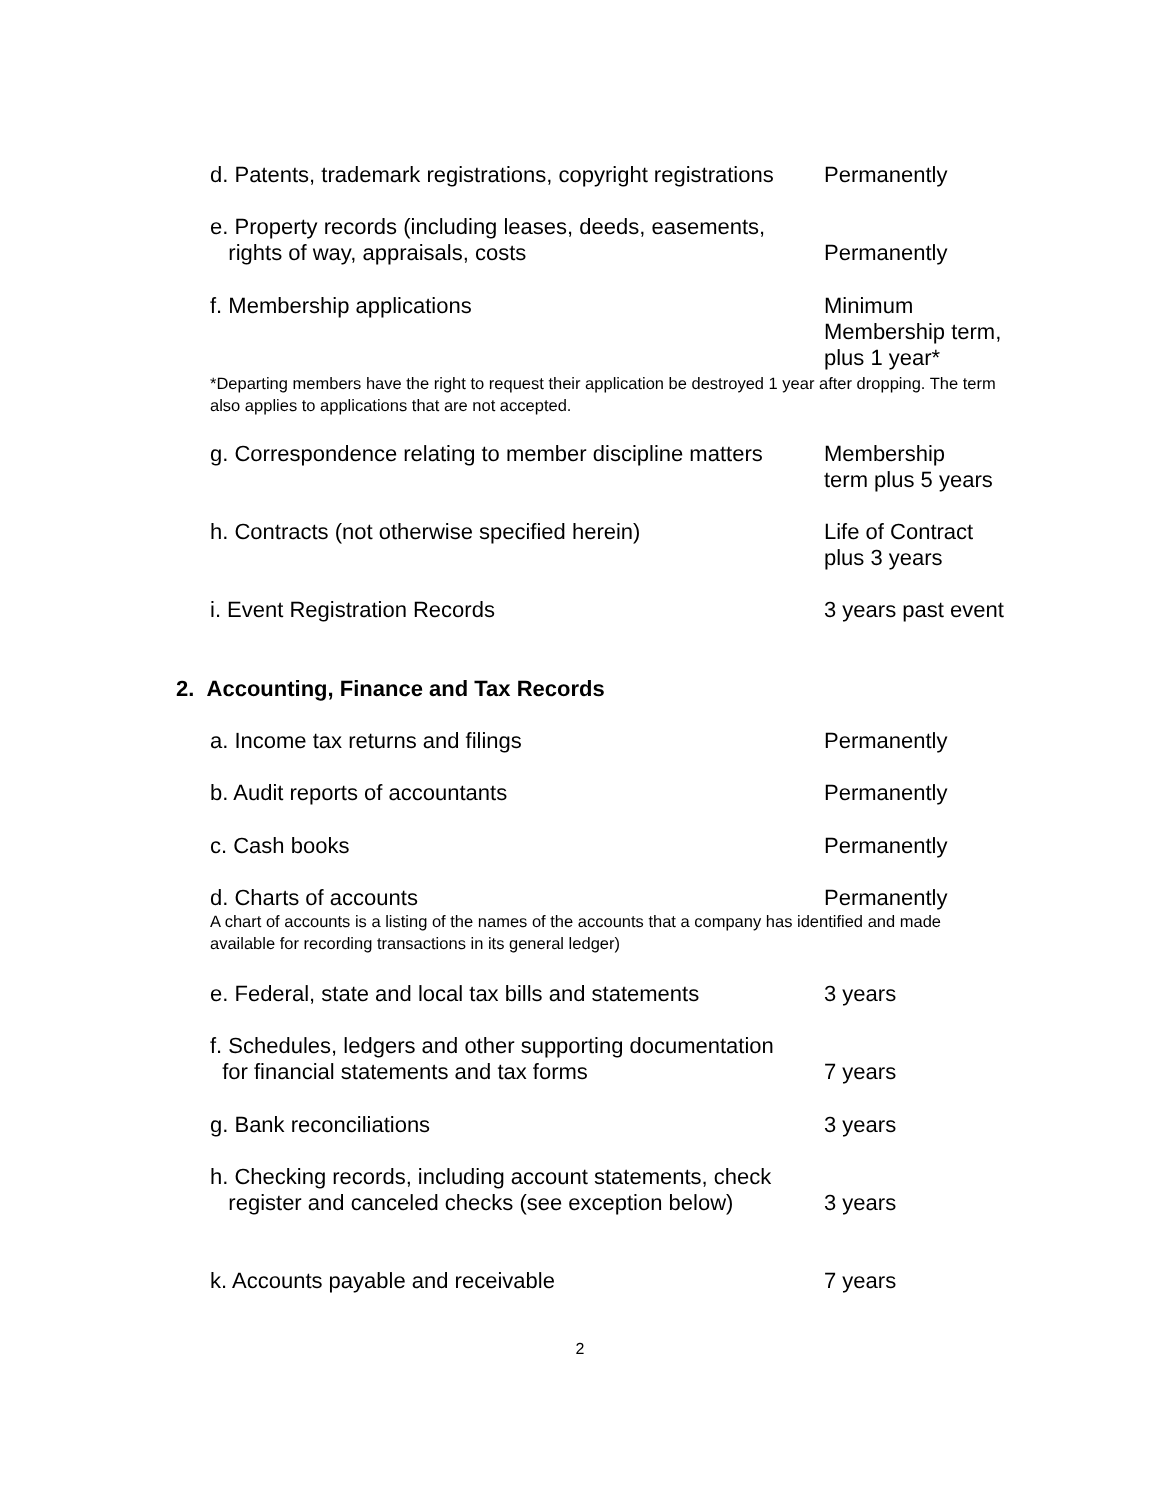d. Patents, trademark registrations, copyright registrations
Permanently
e. Property records (including leases, deeds, easements,
rights of way, appraisals, costs
Permanently
f. Membership applications Minimum Membership term, plus 1 year*
*Departing members have the right to request their application be destroyed 1 year after dropping. The term also applies to applications that are not accepted.
g. Correspondence relating to member discipline matters
Membership
term plus 5 years
h. Contracts (not otherwise specified herein) Life of Contract
plus 3 years
i. Event Registration Records 3 years past event
2. Accounting, Finance and Tax Records
a. Income tax returns and filings Permanently
b. Audit reports of accountants Permanently
c. Cash books Permanently
d. Charts of accounts Permanently
A chart of accounts is a listing of the names of the accounts that a company has identified and made available for recording transactions in its general ledger)
e. Federal, state and local tax bills and statements
3 years
f. Schedules, ledgers and other supporting documentation
for financial statements and tax forms
7 years
g. Bank reconciliations 3 years
h. Checking records, including account statements, check
register and canceled checks (see exception below)
3 years
k. Accounts payable and receivable 7 years
2